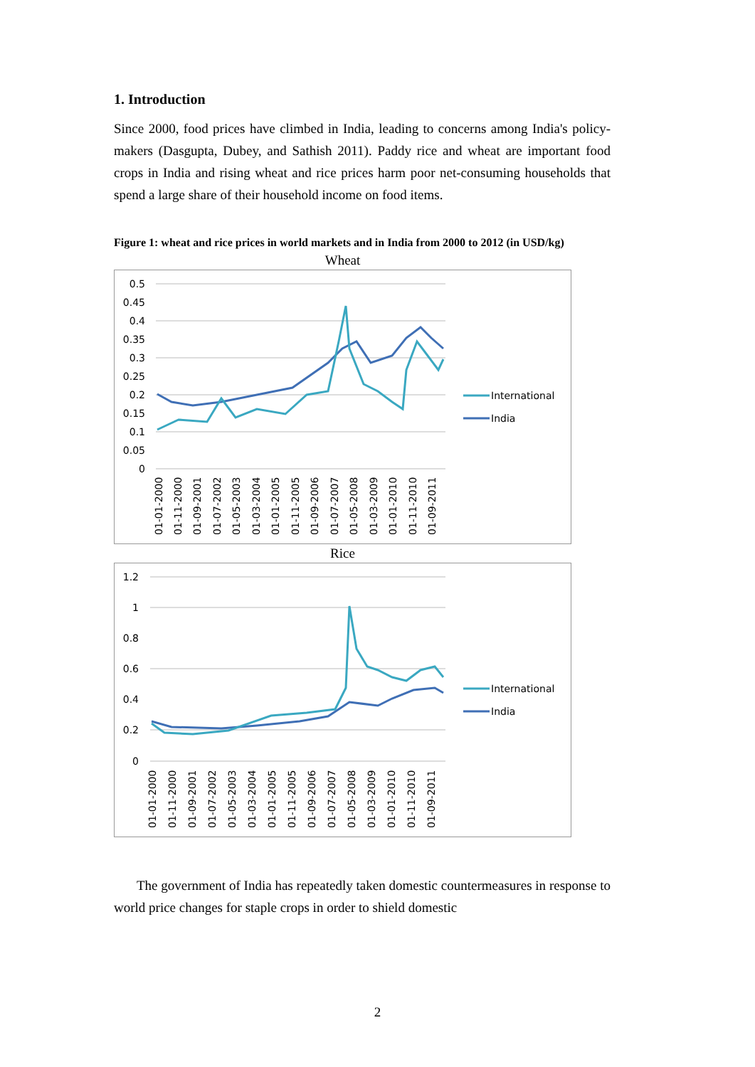1. Introduction
Since 2000, food prices have climbed in India, leading to concerns among India's policy-makers (Dasgupta, Dubey, and Sathish 2011). Paddy rice and wheat are important food crops in India and rising wheat and rice prices harm poor net-consuming households that spend a large share of their household income on food items.
Figure 1: wheat and rice prices in world markets and in India from 2000 to 2012 (in USD/kg)
Wheat
0.5
0.45
0.4
0.35
0.3
0.25
0.2
0.15
0.1
0.05
0
01-01-2000
01-11-2000
01-09-2001
01-07-2002
01-05-2003
01-03-2004
01-01-2005
01-11-2005
01-09-2006
01-07-2007
01-05-2008
01-03-2009
01-01-2010
01-11-2010
01-09-2011
International
India
Rice
1.2
1
0.8
0.6
0.4
0.2
0
01-01-2000
01-11-2000
01-09-2001
01-07-2002
01-05-2003
01-03-2004
01-01-2005
01-11-2005
01-09-2006
01-07-2007
01-05-2008
01-03-2009
01-01-2010
01-11-2010
01-09-2011
International
India
The government of India has repeatedly taken domestic countermeasures in response to world price changes for staple crops in order to shield domestic
2